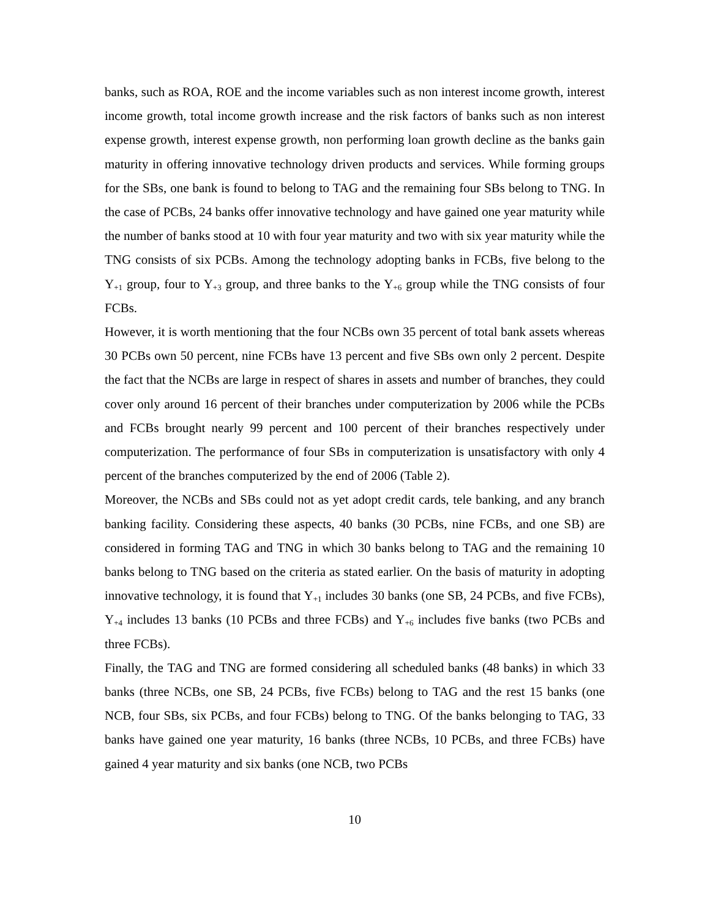banks, such as ROA, ROE and the income variables such as non interest income growth, interest income growth, total income growth increase and the risk factors of banks such as non interest expense growth, interest expense growth, non performing loan growth decline as the banks gain maturity in offering innovative technology driven products and services. While forming groups for the SBs, one bank is found to belong to TAG and the remaining four SBs belong to TNG. In the case of PCBs, 24 banks offer innovative technology and have gained one year maturity while the number of banks stood at 10 with four year maturity and two with six year maturity while the TNG consists of six PCBs. Among the technology adopting banks in FCBs, five belong to the Y<sub>+1</sub> group, four to Y<sub>+3</sub> group, and three banks to the Y<sub>+6</sub> group while the TNG consists of four FCBs.
However, it is worth mentioning that the four NCBs own 35 percent of total bank assets whereas 30 PCBs own 50 percent, nine FCBs have 13 percent and five SBs own only 2 percent. Despite the fact that the NCBs are large in respect of shares in assets and number of branches, they could cover only around 16 percent of their branches under computerization by 2006 while the PCBs and FCBs brought nearly 99 percent and 100 percent of their branches respectively under computerization. The performance of four SBs in computerization is unsatisfactory with only 4 percent of the branches computerized by the end of 2006 (Table 2).
Moreover, the NCBs and SBs could not as yet adopt credit cards, tele banking, and any branch banking facility. Considering these aspects, 40 banks (30 PCBs, nine FCBs, and one SB) are considered in forming TAG and TNG in which 30 banks belong to TAG and the remaining 10 banks belong to TNG based on the criteria as stated earlier. On the basis of maturity in adopting innovative technology, it is found that Y<sub>+1</sub> includes 30 banks (one SB, 24 PCBs, and five FCBs), Y<sub>+4</sub> includes 13 banks (10 PCBs and three FCBs) and Y<sub>+6</sub> includes five banks (two PCBs and three FCBs).
Finally, the TAG and TNG are formed considering all scheduled banks (48 banks) in which 33 banks (three NCBs, one SB, 24 PCBs, five FCBs) belong to TAG and the rest 15 banks (one NCB, four SBs, six PCBs, and four FCBs) belong to TNG. Of the banks belonging to TAG, 33 banks have gained one year maturity, 16 banks (three NCBs, 10 PCBs, and three FCBs) have gained 4 year maturity and six banks (one NCB, two PCBs
10